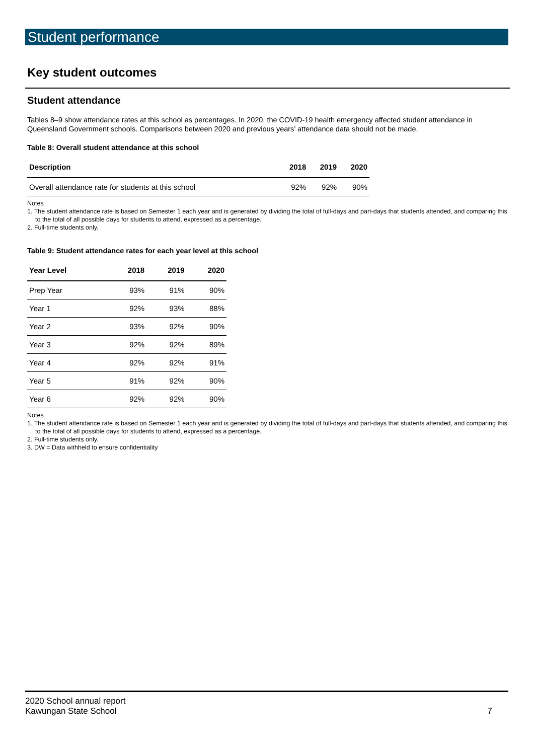Student performance
Key student outcomes
Student attendance
Tables 8–9 show attendance rates at this school as percentages. In 2020, the COVID-19 health emergency affected student attendance in Queensland Government schools. Comparisons between 2020 and previous years’ attendance data should not be made.
Table 8: Overall student attendance at this school
| Description | 2018 | 2019 | 2020 |
| --- | --- | --- | --- |
| Overall attendance rate for students at this school | 92% | 92% | 90% |
Notes
1. The student attendance rate is based on Semester 1 each year and is generated by dividing the total of full-days and part-days that students attended, and comparing this to the total of all possible days for students to attend, expressed as a percentage.
2. Full-time students only.
Table 9: Student attendance rates for each year level at this school
| Year Level | 2018 | 2019 | 2020 |
| --- | --- | --- | --- |
| Prep Year | 93% | 91% | 90% |
| Year 1 | 92% | 93% | 88% |
| Year 2 | 93% | 92% | 90% |
| Year 3 | 92% | 92% | 89% |
| Year 4 | 92% | 92% | 91% |
| Year 5 | 91% | 92% | 90% |
| Year 6 | 92% | 92% | 90% |
Notes
1. The student attendance rate is based on Semester 1 each year and is generated by dividing the total of full-days and part-days that students attended, and comparing this to the total of all possible days for students to attend, expressed as a percentage.
2. Full-time students only.
3. DW = Data withheld to ensure confidentiality
2020 School annual report
Kawungan State School
7